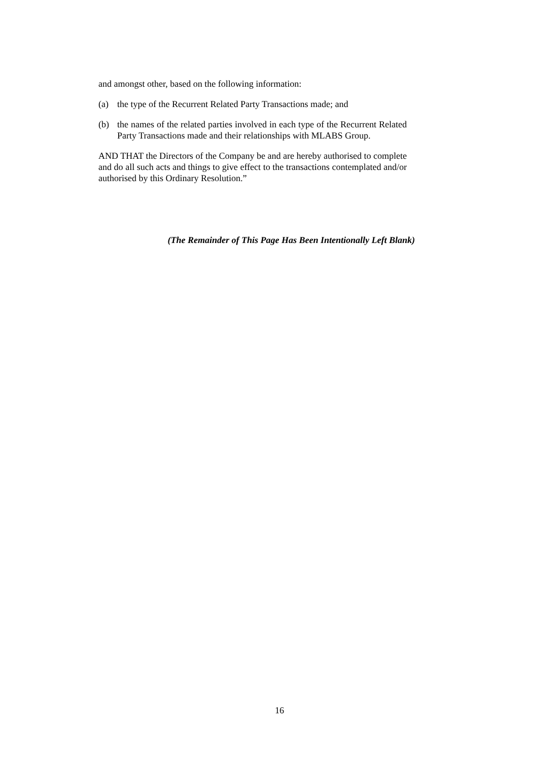and amongst other, based on the following information:
(a) the type of the Recurrent Related Party Transactions made; and
(b) the names of the related parties involved in each type of the Recurrent Related Party Transactions made and their relationships with MLABS Group.
AND THAT the Directors of the Company be and are hereby authorised to complete and do all such acts and things to give effect to the transactions contemplated and/or authorised by this Ordinary Resolution.”
(The Remainder of This Page Has Been Intentionally Left Blank)
16